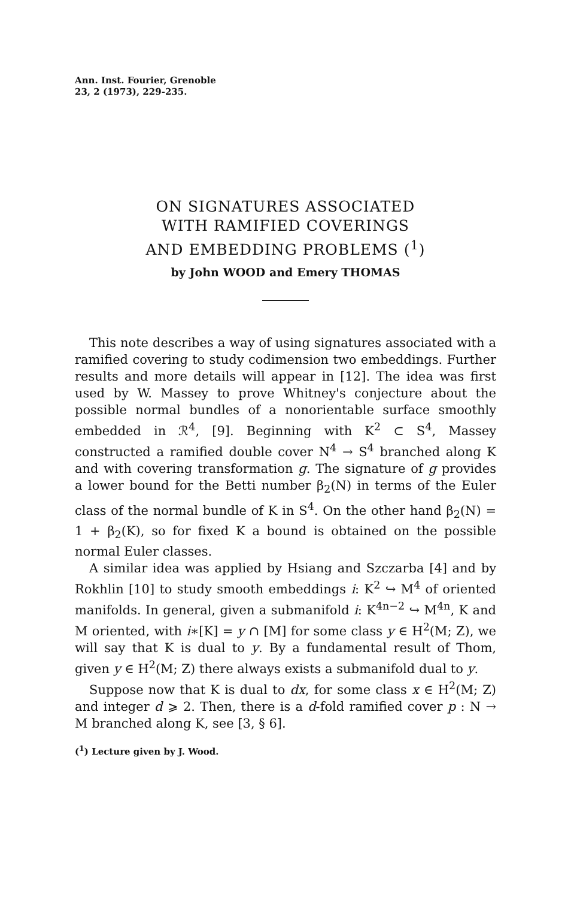Ann. Inst. Fourier, Grenoble
23, 2 (1973), 229-235.
ON SIGNATURES ASSOCIATED
WITH RAMIFIED COVERINGS
AND EMBEDDING PROBLEMS (<sup>1</sup>)
by John WOOD and Emery THOMAS
This note describes a way of using signatures associated with a ramified covering to study codimension two embeddings. Further results and more details will appear in [12]. The idea was first used by W. Massey to prove Whitney's conjecture about the possible normal bundles of a nonorientable surface smoothly embedded in ℛ<sup>4</sup>, [9]. Beginning with K<sup>2</sup> ⊂ S<sup>4</sup>, Massey constructed a ramified double cover N<sup>4</sup> → S<sup>4</sup> branched along K and with covering transformation g. The signature of g provides a lower bound for the Betti number β<sub>2</sub>(N) in terms of the Euler class of the normal bundle of K in S<sup>4</sup>. On the other hand β<sub>2</sub>(N) = 1 + β<sub>2</sub>(K), so for fixed K a bound is obtained on the possible normal Euler classes.
A similar idea was applied by Hsiang and Szczarba [4] and by Rokhlin [10] to study smooth embeddings i: K<sup>2</sup> ↪ M<sup>4</sup> of oriented manifolds. In general, given a submanifold i: K<sup>4n−2</sup> ↪ M<sup>4n</sup>, K and M oriented, with i∗[K] = y ∩ [M] for some class y ∈ H<sup>2</sup>(M; Z), we will say that K is dual to y. By a fundamental result of Thom, given y ∈ H<sup>2</sup>(M; Z) there always exists a submanifold dual to y.
Suppose now that K is dual to dx, for some class x ∈ H<sup>2</sup>(M; Z) and integer d ⩾ 2. Then, there is a d-fold ramified cover p : N → M branched along K, see [3, § 6].
(<sup>1</sup>) Lecture given by J. Wood.